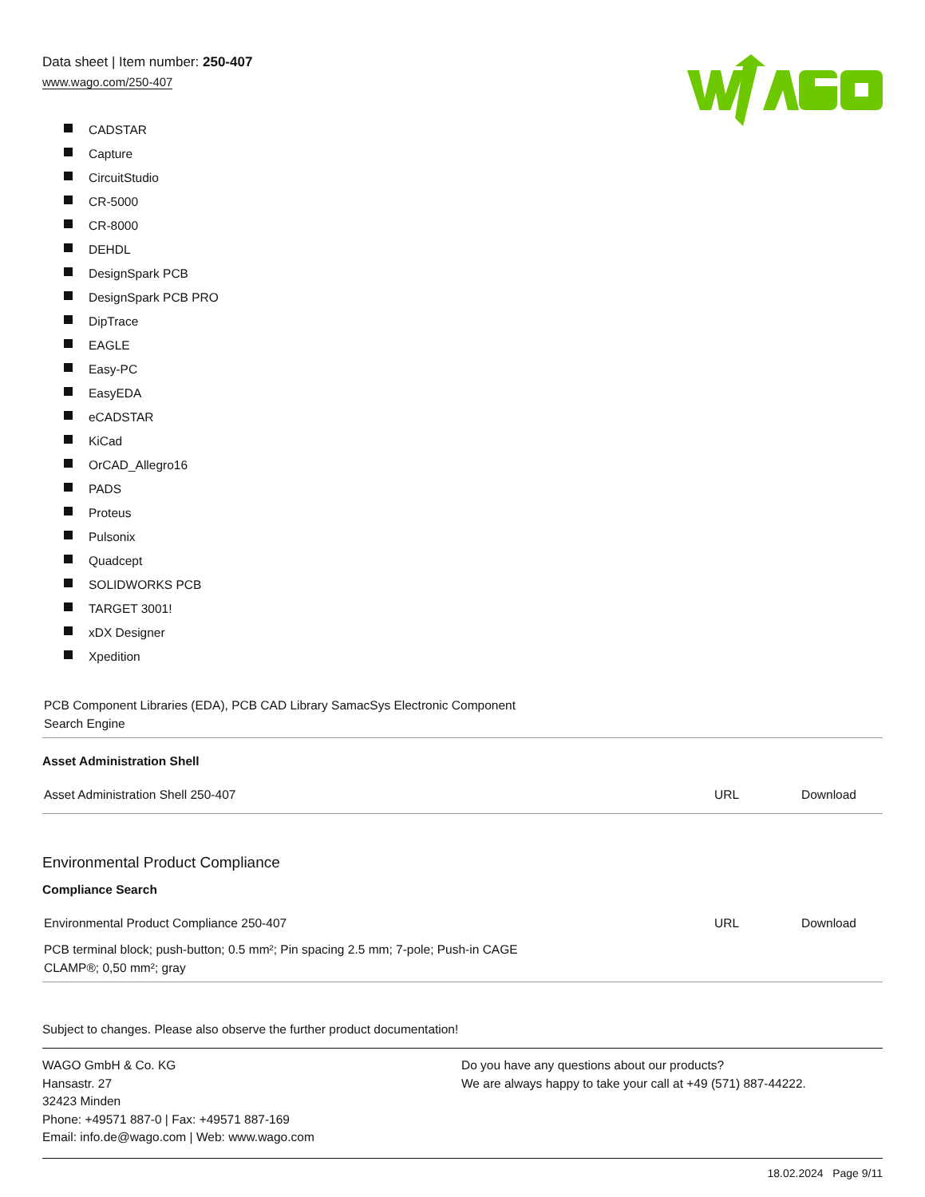Data sheet | Item number: 250-407
www.wago.com/250-407
CADSTAR
Capture
CircuitStudio
CR-5000
CR-8000
DEHDL
DesignSpark PCB
DesignSpark PCB PRO
DipTrace
EAGLE
Easy-PC
EasyEDA
eCADSTAR
KiCad
OrCAD_Allegro16
PADS
Proteus
Pulsonix
Quadcept
SOLIDWORKS PCB
TARGET 3001!
xDX Designer
Xpedition
| PCB Component Libraries (EDA), PCB CAD Library SamacSys Electronic Component Search Engine |
Asset Administration Shell
| Asset Administration Shell 250-407 | URL | Download |
Environmental Product Compliance
Compliance Search
| Environmental Product Compliance 250-407 | URL | Download |
| PCB terminal block; push-button; 0.5 mm²; Pin spacing 2.5 mm; 7-pole; Push-in CAGE CLAMP®; 0,50 mm²; gray | | |
Subject to changes. Please also observe the further product documentation!
WAGO GmbH & Co. KG
Hansastr. 27
32423 Minden
Phone: +49571 887-0 | Fax: +49571 887-169
Email: info.de@wago.com | Web: www.wago.com
Do you have any questions about our products?
We are always happy to take your call at +49 (571) 887-44222.
18.02.2024 Page 9/11